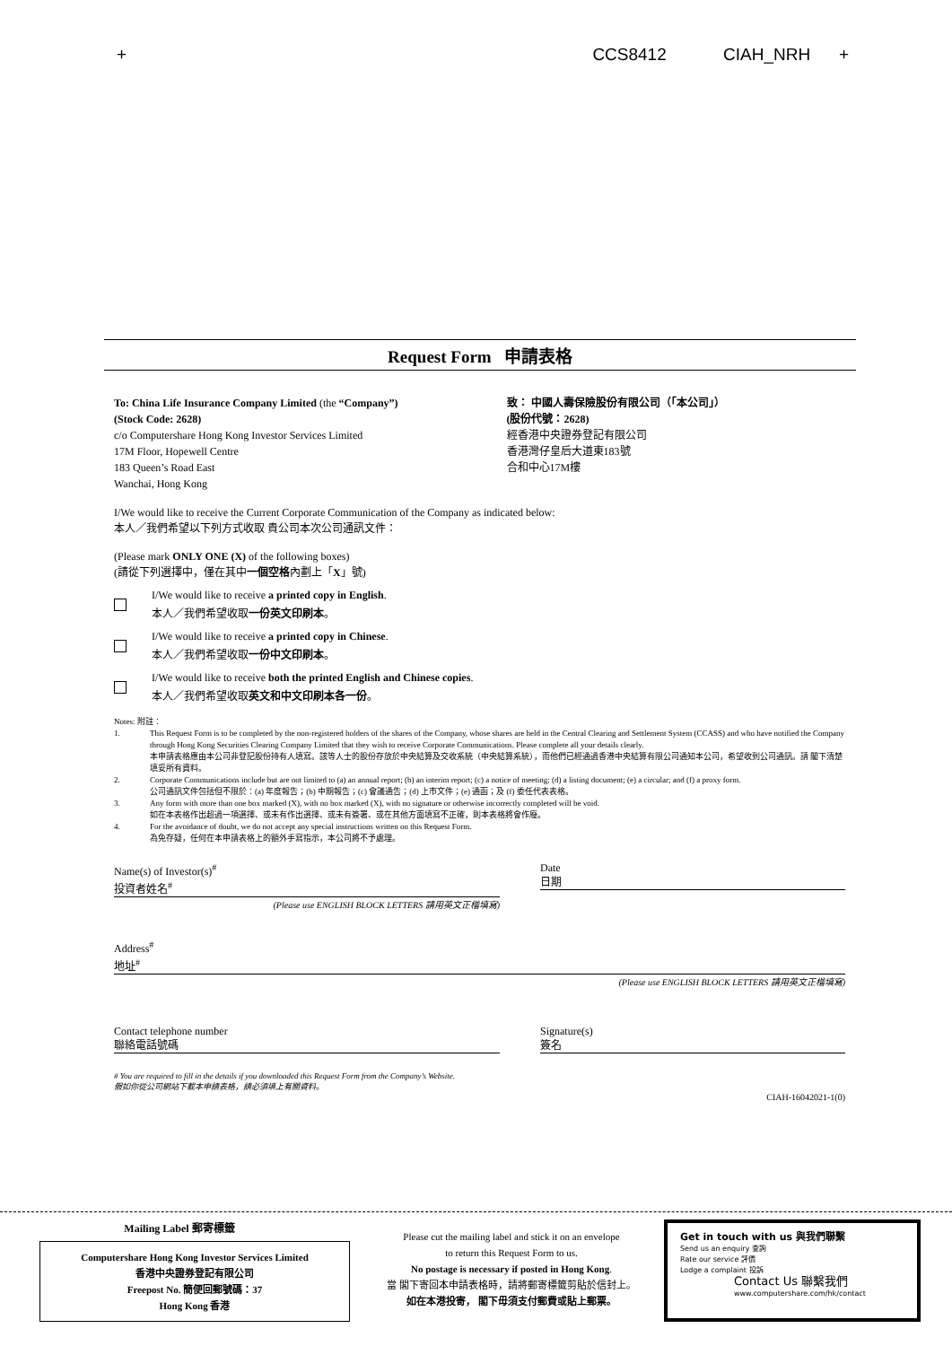+ CCS8412 CIAH_NRH +
Request Form 申請表格
To: China Life Insurance Company Limited (the “Company”)
(Stock Code: 2628)
c/o Computershare Hong Kong Investor Services Limited
17M Floor, Hopewell Centre
183 Queen’s Road East
Wanchai, Hong Kong
致： 中國人壽保險股份有限公司（「本公司」）
(股份代號：2628)
經香港中央證券登記有限公司
香港灣仔皇后大道東183號
合和中心17M樓
I/We would like to receive the Current Corporate Communication of the Company as indicated below:
本人／我們希望以下列方式收取 貴公司本次公司通訊文件：
(Please mark ONLY ONE (X) of the following boxes)
(請從下列選擇中，僅在其中一個空格內劃上「X」號)
I/We would like to receive a printed copy in English.
本人／我們希望收取一份英文印刷本。
I/We would like to receive a printed copy in Chinese.
本人／我們希望收取一份中文印刷本。
I/We would like to receive both the printed English and Chinese copies.
本人／我們希望收取英文和中文印刷本各一份。
Notes: 附註：
1. This Request Form is to be completed by the non-registered holders of the shares of the Company, whose shares are held in the Central Clearing and Settlement System (CCASS) and who have notified the Company through Hong Kong Securities Clearing Company Limited that they wish to receive Corporate Communications. Please complete all your details clearly.
本申請表格應由本公司非登記股份持有人填寫。該等人士的股份存放於中央結算及交收系統（中央結算系統），而他們已經通過香港中央結算有限公司通知本公司，希望收到公司通訊。請 閣下清楚填妥所有資料。
2. Corporate Communications include but are not limited to (a) an annual report; (b) an interim report; (c) a notice of meeting; (d) a listing document; (e) a circular; and (f) a proxy form.
公司通訊文件包括但不限於：(a) 年度報告；(b) 中期報告；(c) 會議通告；(d) 上市文件；(e) 通函；及 (f) 委任代表表格。
3. Any form with more than one box marked (X), with no box marked (X), with no signature or otherwise incorrectly completed will be void.
如在本表格作出超過一項選擇、或未有作出選擇、或未有簽署、或在其他方面填寫不正確，則本表格將會作廢。
4. For the avoidance of doubt, we do not accept any special instructions written on this Request Form.
為免存疑，任何在本申請表格上的額外手寫指示，本公司將不予處理。
Name(s) of Investor(s)<sup>#</sup>
投資者姓名<sup>#</sup>
(Please use ENGLISH BLOCK LETTERS 請用英文正楷填寫)
Date
日期
Address<sup>#</sup>
地址<sup>#</sup>
(Please use ENGLISH BLOCK LETTERS 請用英文正楷填寫)
Contact telephone number
聯絡電話號碼
Signature(s)
簽名
# You are required to fill in the details if you downloaded this Request Form from the Company’s Website.
假如你從公司網站下載本申請表格，請必須填上有關資料。
CIAH-16042021-1(0)
Mailing Label 郵寄標籤
Computershare Hong Kong Investor Services Limited
香港中央證券登記有限公司
Freepost No. 簡便回郵號碼：37
Hong Kong 香港
Please cut the mailing label and stick it on an envelope
to return this Request Form to us.
No postage is necessary if posted in Hong Kong.
當 閣下寄回本申請表格時，請將郵寄標籤剪貼於信封上。
如在本港投寄， 閣下毋須支付郵費或貼上郵票。
Get in touch with us 與我們聯繫
Send us an enquiry 查詢
Rate our service 評價
Lodge a complaint 投訴
Contact Us 聯繫我們
www.computershare.com/hk/contact